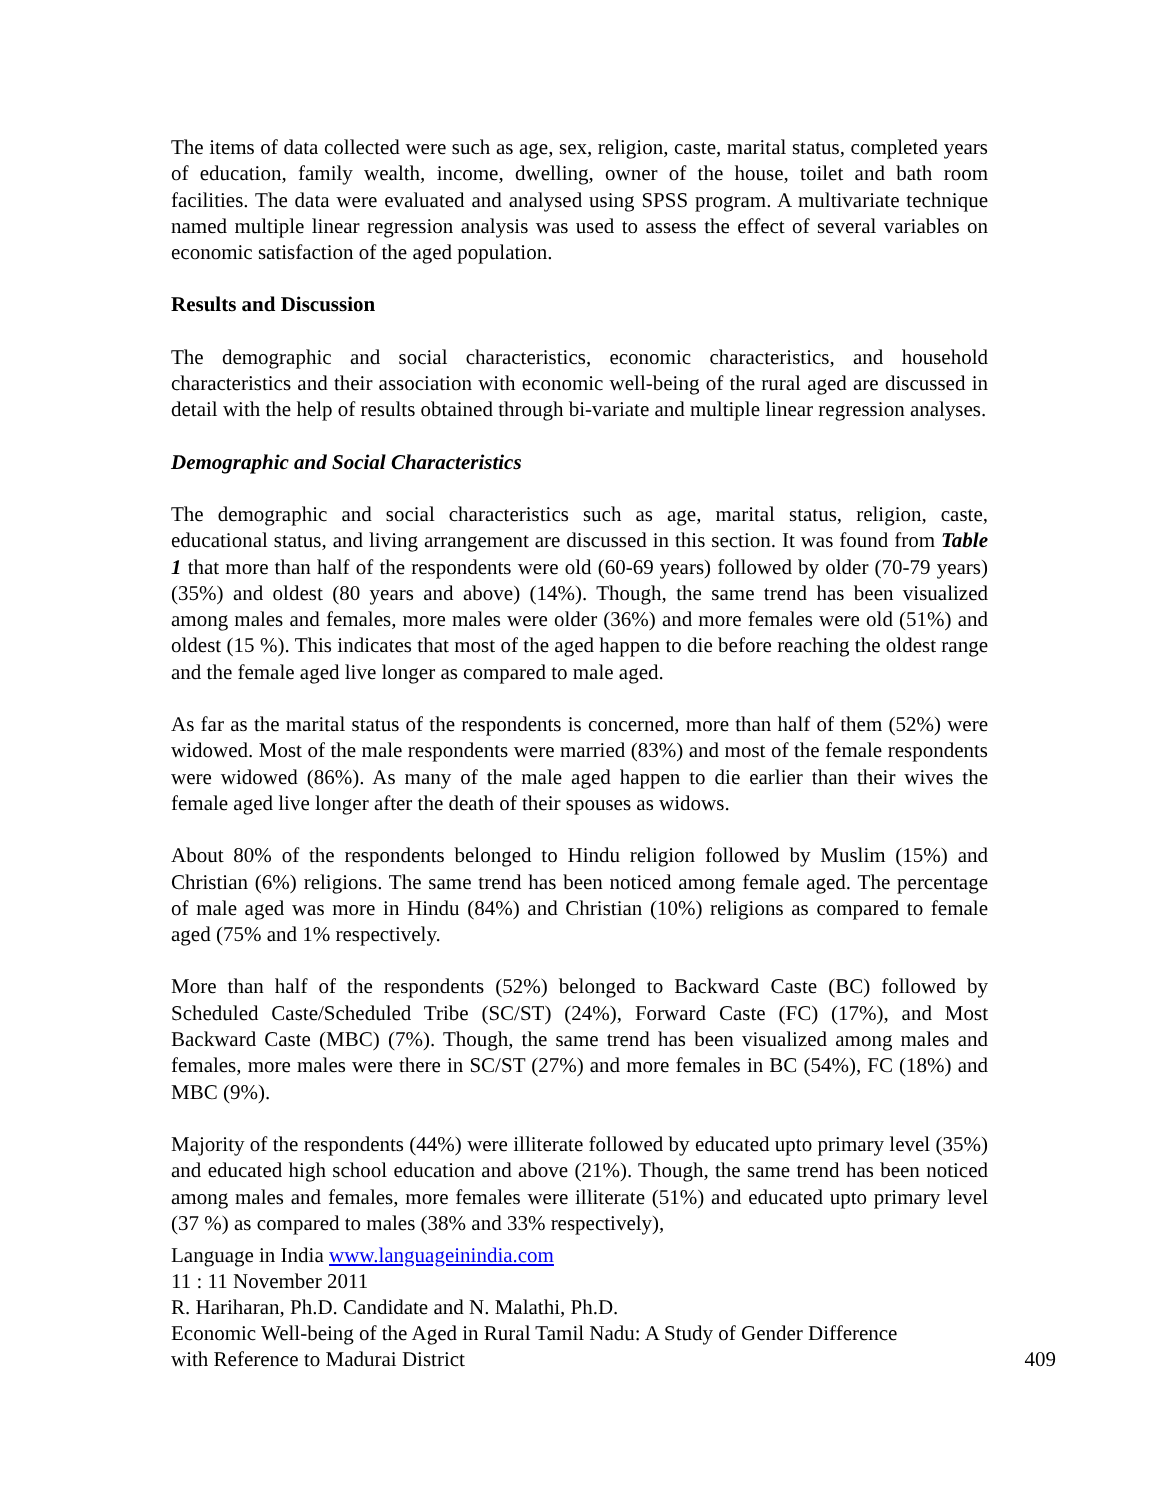The items of data collected were such as age, sex, religion, caste, marital status, completed years of education, family wealth, income, dwelling, owner of the house, toilet and bath room facilities. The data were evaluated and analysed using SPSS program. A multivariate technique named multiple linear regression analysis was used to assess the effect of several variables on economic satisfaction of the aged population.
Results and Discussion
The demographic and social characteristics, economic characteristics, and household characteristics and their association with economic well-being of the rural aged are discussed in detail with the help of results obtained through bi-variate and multiple linear regression analyses.
Demographic and Social Characteristics
The demographic and social characteristics such as age, marital status, religion, caste, educational status, and living arrangement are discussed in this section. It was found from Table 1 that more than half of the respondents were old (60-69 years) followed by older (70-79 years) (35%) and oldest (80 years and above) (14%). Though, the same trend has been visualized among males and females, more males were older (36%) and more females were old (51%) and oldest (15 %). This indicates that most of the aged happen to die before reaching the oldest range and the female aged live longer as compared to male aged.
As far as the marital status of the respondents is concerned, more than half of them (52%) were widowed. Most of the male respondents were married (83%) and most of the female respondents were widowed (86%). As many of the male aged happen to die earlier than their wives the female aged live longer after the death of their spouses as widows.
About 80% of the respondents belonged to Hindu religion followed by Muslim (15%) and Christian (6%) religions. The same trend has been noticed among female aged. The percentage of male aged was more in Hindu (84%) and Christian (10%) religions as compared to female aged (75% and 1% respectively.
More than half of the respondents (52%) belonged to Backward Caste (BC) followed by Scheduled Caste/Scheduled Tribe (SC/ST) (24%), Forward Caste (FC) (17%), and Most Backward Caste (MBC) (7%). Though, the same trend has been visualized among males and females, more males were there in SC/ST (27%) and more females in BC (54%), FC (18%) and MBC (9%).
Majority of the respondents (44%) were illiterate followed by educated upto primary level (35%) and educated high school education and above (21%). Though, the same trend has been noticed among males and females, more females were illiterate (51%) and educated upto primary level (37 %) as compared to males (38% and 33% respectively),
Language in India www.languageinindia.com
11 : 11 November 2011
R. Hariharan, Ph.D. Candidate and N. Malathi, Ph.D.
Economic Well-being of the Aged in Rural Tamil Nadu: A Study of Gender Difference
with Reference to Madurai District 409